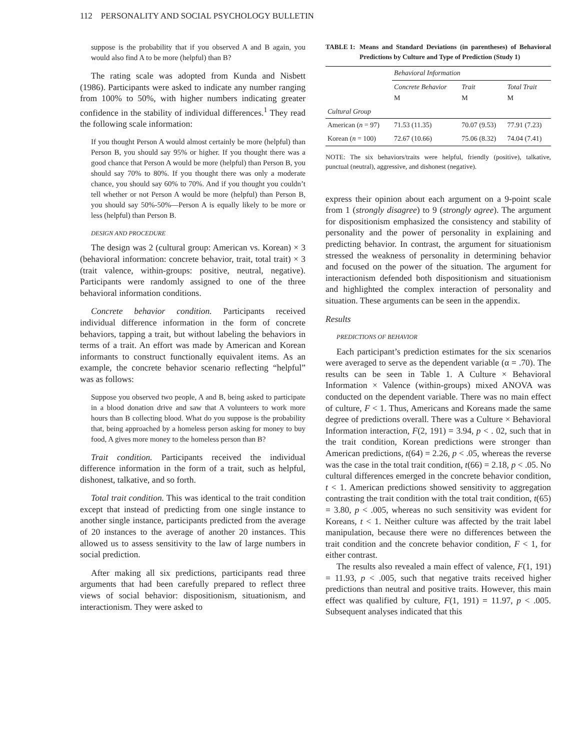112 PERSONALITY AND SOCIAL PSYCHOLOGY BULLETIN
suppose is the probability that if you observed A and B again, you would also find A to be more (helpful) than B?
The rating scale was adopted from Kunda and Nisbett (1986). Participants were asked to indicate any number ranging from 100% to 50%, with higher numbers indicating greater confidence in the stability of individual differences.<sup>1</sup> They read the following scale information:
If you thought Person A would almost certainly be more (helpful) than Person B, you should say 95% or higher. If you thought there was a good chance that Person A would be more (helpful) than Person B, you should say 70% to 80%. If you thought there was only a moderate chance, you should say 60% to 70%. And if you thought you couldn’t tell whether or not Person A would be more (helpful) than Person B, you should say 50%-50%—Person A is equally likely to be more or less (helpful) than Person B.
DESIGN AND PROCEDURE
The design was 2 (cultural group: American vs. Korean) × 3 (behavioral information: concrete behavior, trait, total trait) × 3 (trait valence, within-groups: positive, neutral, negative). Participants were randomly assigned to one of the three behavioral information conditions.
Concrete behavior condition. Participants received individual difference information in the form of concrete behaviors, tapping a trait, but without labeling the behaviors in terms of a trait. An effort was made by American and Korean informants to construct functionally equivalent items. As an example, the concrete behavior scenario reflecting “helpful” was as follows:
Suppose you observed two people, A and B, being asked to participate in a blood donation drive and saw that A volunteers to work more hours than B collecting blood. What do you suppose is the probability that, being approached by a homeless person asking for money to buy food, A gives more money to the homeless person than B?
Trait condition. Participants received the individual difference information in the form of a trait, such as helpful, dishonest, talkative, and so forth.
Total trait condition. This was identical to the trait condition except that instead of predicting from one single instance to another single instance, participants predicted from the average of 20 instances to the average of another 20 instances. This allowed us to assess sensitivity to the law of large numbers in social prediction.
After making all six predictions, participants read three arguments that had been carefully prepared to reflect three views of social behavior: dispositionism, situationism, and interactionism. They were asked to
TABLE 1: Means and Standard Deviations (in parentheses) of Behavioral Predictions by Culture and Type of Prediction (Study 1)
| | Behavioral Information | | |
| --- | --- | --- | --- |
| | Concrete Behavior M | Trait M | Total Trait M |
| Cultural Group | | | |
| American ( n = 97) | 71.53 (11.35) | 70.07 (9.53) | 77.91 (7.23) |
| Korean ( n = 100) | 72.67 (10.66) | 75.06 (8.32) | 74.04 (7.41) |
NOTE: The six behaviors/traits were helpful, friendly (positive), talkative, punctual (neutral), aggressive, and dishonest (negative).
express their opinion about each argument on a 9-point scale from 1 (strongly disagree) to 9 (strongly agree). The argument for dispositionism emphasized the consistency and stability of personality and the power of personality in explaining and predicting behavior. In contrast, the argument for situationism stressed the weakness of personality in determining behavior and focused on the power of the situation. The argument for interactionism defended both dispositionism and situationism and highlighted the complex interaction of personality and situation. These arguments can be seen in the appendix.
Results
PREDICTIONS OF BEHAVIOR
Each participant’s prediction estimates for the six scenarios were averaged to serve as the dependent variable (α = .70). The results can be seen in Table 1. A Culture × Behavioral Information × Valence (within-groups) mixed ANOVA was conducted on the dependent variable. There was no main effect of culture, F < 1. Thus, Americans and Koreans made the same degree of predictions overall. There was a Culture × Behavioral Information interaction, F(2, 191) = 3.94, p < . 02, such that in the trait condition, Korean predictions were stronger than American predictions, t(64) = 2.26, p < .05, whereas the reverse was the case in the total trait condition, t(66) = 2.18, p < .05. No cultural differences emerged in the concrete behavior condition, t < 1. American predictions showed sensitivity to aggregation contrasting the trait condition with the total trait condition, t(65) = 3.80, p < .005, whereas no such sensitivity was evident for Koreans, t < 1. Neither culture was affected by the trait label manipulation, because there were no differences between the trait condition and the concrete behavior condition, F < 1, for either contrast.
The results also revealed a main effect of valence, F(1, 191) = 11.93, p < .005, such that negative traits received higher predictions than neutral and positive traits. However, this main effect was qualified by culture, F(1, 191) = 11.97, p < .005. Subsequent analyses indicated that this